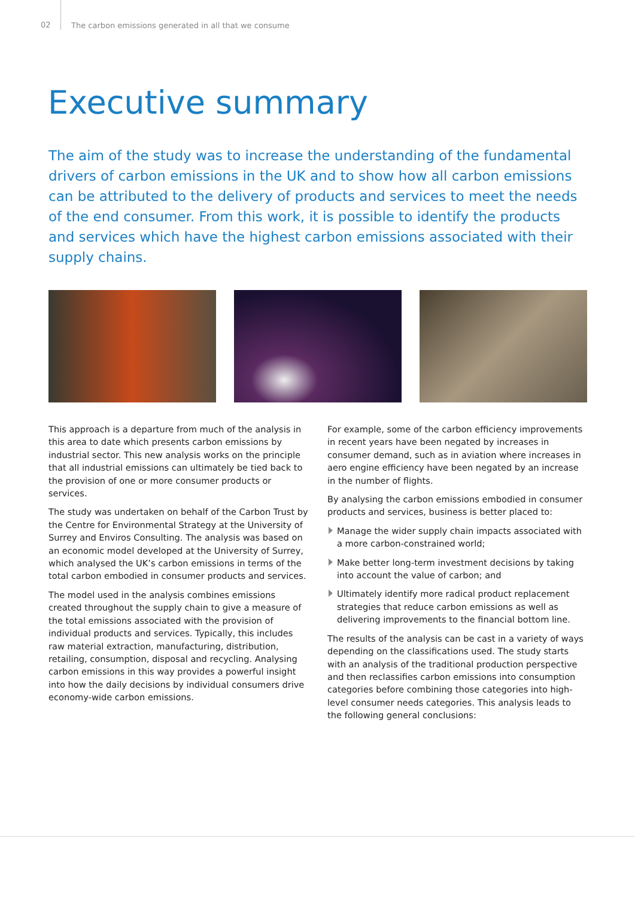02 The carbon emissions generated in all that we consume
Executive summary
The aim of the study was to increase the understanding of the fundamental drivers of carbon emissions in the UK and to show how all carbon emissions can be attributed to the delivery of products and services to meet the needs of the end consumer. From this work, it is possible to identify the products and services which have the highest carbon emissions associated with their supply chains.
This approach is a departure from much of the analysis in this area to date which presents carbon emissions by industrial sector. This new analysis works on the principle that all industrial emissions can ultimately be tied back to the provision of one or more consumer products or services.
The study was undertaken on behalf of the Carbon Trust by the Centre for Environmental Strategy at the University of Surrey and Enviros Consulting. The analysis was based on an economic model developed at the University of Surrey, which analysed the UK’s carbon emissions in terms of the total carbon embodied in consumer products and services.
The model used in the analysis combines emissions created throughout the supply chain to give a measure of the total emissions associated with the provision of individual products and services. Typically, this includes raw material extraction, manufacturing, distribution, retailing, consumption, disposal and recycling. Analysing carbon emissions in this way provides a powerful insight into how the daily decisions by individual consumers drive economy-wide carbon emissions.
For example, some of the carbon efficiency improvements in recent years have been negated by increases in consumer demand, such as in aviation where increases in aero engine efficiency have been negated by an increase in the number of flights.
By analysing the carbon emissions embodied in consumer products and services, business is better placed to:
Manage the wider supply chain impacts associated with a more carbon-constrained world;
Make better long-term investment decisions by taking into account the value of carbon; and
Ultimately identify more radical product replacement strategies that reduce carbon emissions as well as delivering improvements to the financial bottom line.
The results of the analysis can be cast in a variety of ways depending on the classifications used. The study starts with an analysis of the traditional production perspective and then reclassifies carbon emissions into consumption categories before combining those categories into high-level consumer needs categories. This analysis leads to the following general conclusions: